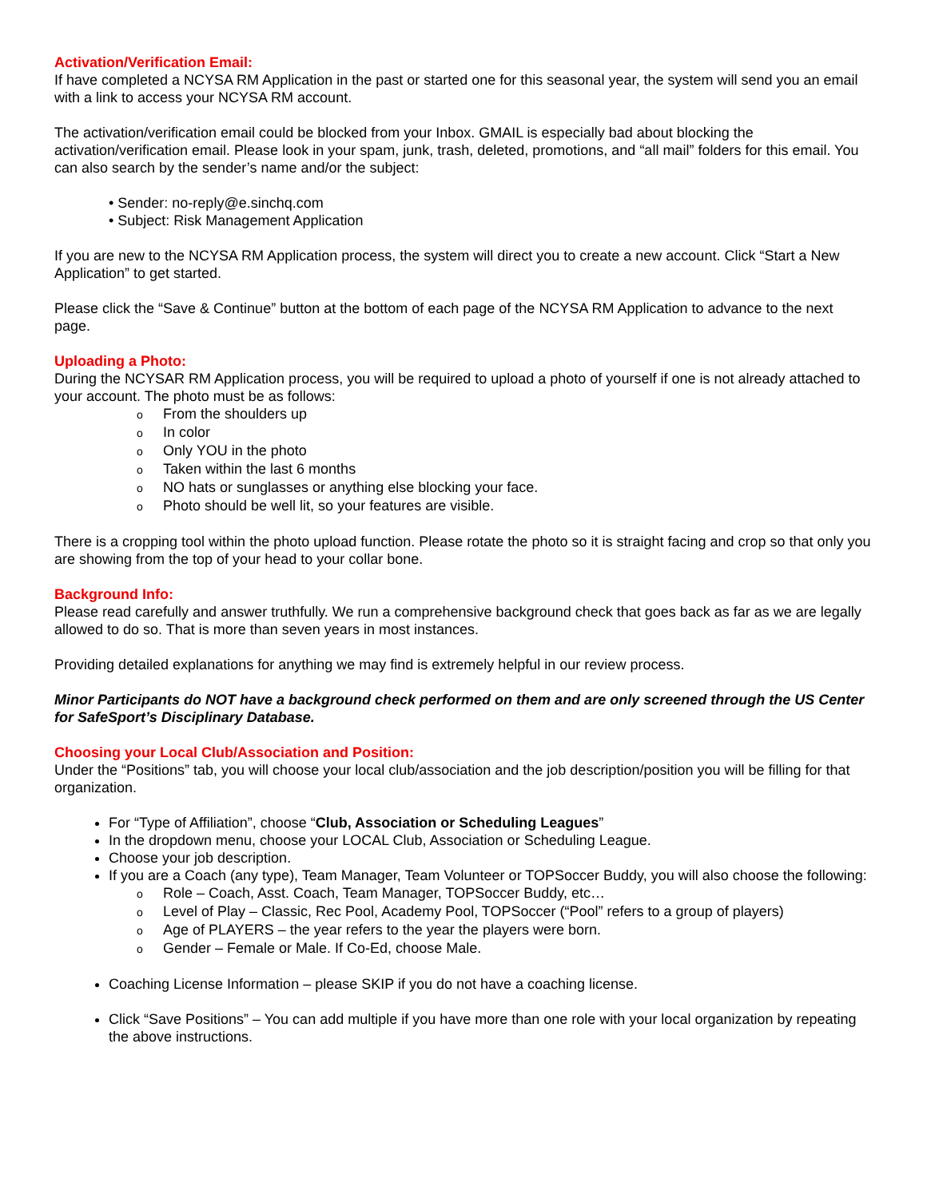Activation/Verification Email:
If have completed a NCYSA RM Application in the past or started one for this seasonal year, the system will send you an email with a link to access your NCYSA RM account.
The activation/verification email could be blocked from your Inbox. GMAIL is especially bad about blocking the activation/verification email. Please look in your spam, junk, trash, deleted, promotions, and “all mail” folders for this email. You can also search by the sender’s name and/or the subject:
• Sender: no-reply@e.sinchq.com
• Subject: Risk Management Application
If you are new to the NCYSA RM Application process, the system will direct you to create a new account. Click “Start a New Application” to get started.
Please click the “Save & Continue” button at the bottom of each page of the NCYSA RM Application to advance to the next page.
Uploading a Photo:
During the NCYSAR RM Application process, you will be required to upload a photo of yourself if one is not already attached to your account. The photo must be as follows:
o From the shoulders up
o In color
o Only YOU in the photo
o Taken within the last 6 months
o NO hats or sunglasses or anything else blocking your face.
o Photo should be well lit, so your features are visible.
There is a cropping tool within the photo upload function. Please rotate the photo so it is straight facing and crop so that only you are showing from the top of your head to your collar bone.
Background Info:
Please read carefully and answer truthfully. We run a comprehensive background check that goes back as far as we are legally allowed to do so. That is more than seven years in most instances.
Providing detailed explanations for anything we may find is extremely helpful in our review process.
Minor Participants do NOT have a background check performed on them and are only screened through the US Center for SafeSport’s Disciplinary Database.
Choosing your Local Club/Association and Position:
Under the “Positions” tab, you will choose your local club/association and the job description/position you will be filling for that organization.
For “Type of Affiliation”, choose “Club, Association or Scheduling Leagues”
In the dropdown menu, choose your LOCAL Club, Association or Scheduling League.
Choose your job description.
If you are a Coach (any type), Team Manager, Team Volunteer or TOPSoccer Buddy, you will also choose the following:
o Role – Coach, Asst. Coach, Team Manager, TOPSoccer Buddy, etc…
o Level of Play – Classic, Rec Pool, Academy Pool, TOPSoccer (“Pool” refers to a group of players)
o Age of PLAYERS – the year refers to the year the players were born.
o Gender – Female or Male. If Co-Ed, choose Male.
Coaching License Information – please SKIP if you do not have a coaching license.
Click “Save Positions” – You can add multiple if you have more than one role with your local organization by repeating the above instructions.